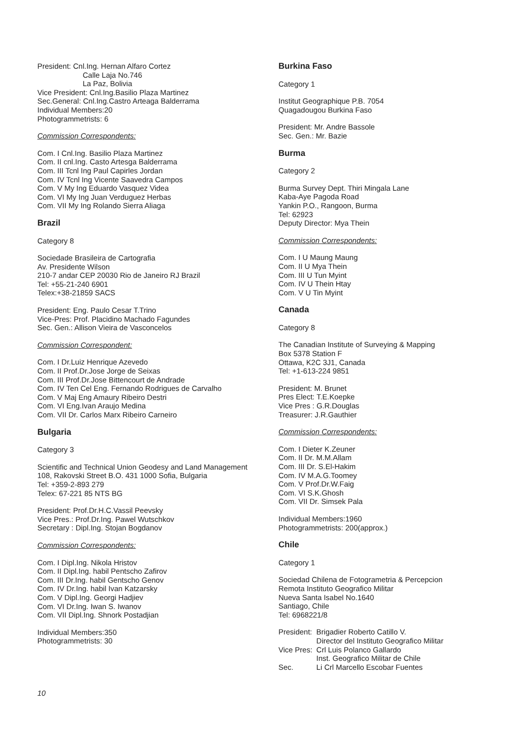President: Cnl.Ing. Hernan Alfaro Cortez
Calle Laja No.746
La Paz, Bolivia
Vice President: Cnl.Ing.Basilio Plaza Martinez
Sec.General: Cnl.Ing.Castro Arteaga Balderrama
Individual Members:20
Photogrammetrists: 6
Commission Correspondents:
Com. I Cnl.Ing. Basilio Plaza Martinez
Com. II cnl.Ing. Casto Artesga Balderrama
Com. III Tcnl Ing Paul Capirles Jordan
Com. IV Tcnl Ing Vicente Saavedra Campos
Com. V My Ing Eduardo Vasquez Videa
Com. VI My Ing Juan Verduguez Herbas
Com. VII My Ing Rolando Sierra Aliaga
Brazil
Category 8
Sociedade Brasileira de Cartografia
Av. Presidente Wilson
210-7 andar CEP 20030 Rio de Janeiro RJ Brazil
Tel: +55-21-240 6901
Telex:+38-21859 SACS
President: Eng. Paulo Cesar T.Trino
Vice-Pres: Prof. Placidino Machado Fagundes
Sec. Gen.: Allison Vieira de Vasconcelos
Commission Correspondent:
Com. I Dr.Luiz Henrique Azevedo
Com. II Prof.Dr.Jose Jorge de Seixas
Com. III Prof.Dr.Jose Bittencourt de Andrade
Com. IV Ten Cel Eng. Fernando Rodrigues de Carvalho
Com. V Maj Eng Amaury Ribeiro Destri
Com. VI Eng.Ivan Araujo Medina
Com. VII Dr. Carlos Marx Ribeiro Carneiro
Bulgaria
Category 3
Scientific and Technical Union Geodesy and Land Management
108, Rakovski Street B.O. 431 1000 Sofia, Bulgaria
Tel: +359-2-893 279
Telex: 67-221 85 NTS BG
President: Prof.Dr.H.C.Vassil Peevsky
Vice Pres.: Prof.Dr.Ing. Pawel Wutschkov
Secretary : Dipl.Ing. Stojan Bogdanov
Commission Correspondents:
Com. I Dipl.Ing. Nikola Hristov
Com. II Dipl.Ing. habil Pentscho Zafirov
Com. III Dr.Ing. habil Gentscho Genov
Com. IV Dr.Ing. habil Ivan Katzarsky
Com. V Dipl.Ing. Georgi Hadjiev
Com. VI Dr.Ing. Iwan S. Iwanov
Com. VII Dipl.Ing. Shnork Postadjian
Individual Members:350
Photogrammetrists: 30
Burkina Faso
Category 1
Institut Geographique P.B. 7054
Quagadougou Burkina Faso
President: Mr. Andre Bassole
Sec. Gen.: Mr. Bazie
Burma
Category 2
Burma Survey Dept. Thiri Mingala Lane
Kaba-Aye Pagoda Road
Yankin P.O., Rangoon, Burma
Tel: 62923
Deputy Director: Mya Thein
Commission Correspondents:
Com. I U Maung Maung
Com. II U Mya Thein
Com. III U Tun Myint
Com. IV U Thein Htay
Com. V U Tin Myint
Canada
Category 8
The Canadian Institute of Surveying & Mapping
Box 5378 Station F
Ottawa, K2C 3J1, Canada
Tel: +1-613-224 9851
President: M. Brunet
Pres Elect: T.E.Koepke
Vice Pres : G.R.Douglas
Treasurer: J.R.Gauthier
Commission Correspondents:
Com. I Dieter K.Zeuner
Com. II Dr. M.M.Allam
Com. III Dr. S.El-Hakim
Com. IV M.A.G.Toomey
Com. V Prof.Dr.W.Faig
Com. VI S.K.Ghosh
Com. VII Dr. Simsek Pala
Individual Members:1960
Photogrammetrists: 200(approx.)
Chile
Category 1
Sociedad Chilena de Fotogrametria & Percepcion
Remota Instituto Geografico Militar
Nueva Santa Isabel No.1640
Santiago, Chile
Tel: 6968221/8
| President: | Brigadier Roberto Catillo V. Director del Instituto Geografico Militar |
| Vice Pres: | Crl Luis Polanco Gallardo Inst. Geografico Militar de Chile |
| Sec. | Li Crl Marcello Escobar Fuentes |
10